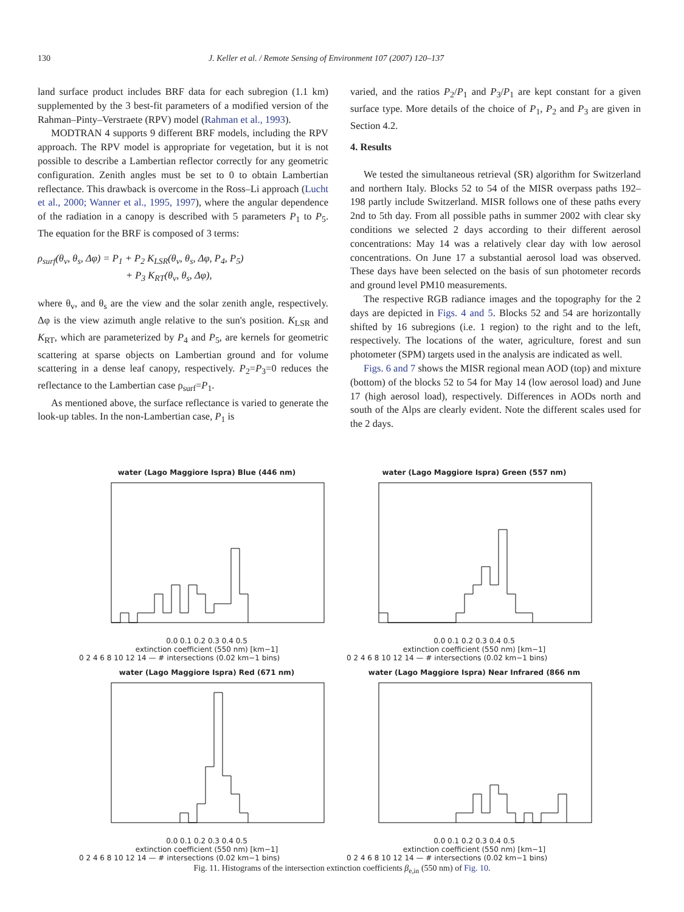130 J. Keller et al. / Remote Sensing of Environment 107 (2007) 120–137
land surface product includes BRF data for each subregion (1.1 km) supplemented by the 3 best-fit parameters of a modified version of the Rahman–Pinty–Verstraete (RPV) model (Rahman et al., 1993).
MODTRAN 4 supports 9 different BRF models, including the RPV approach. The RPV model is appropriate for vegetation, but it is not possible to describe a Lambertian reflector correctly for any geometric configuration. Zenith angles must be set to 0 to obtain Lambertian reflectance. This drawback is overcome in the Ross–Li approach (Lucht et al., 2000; Wanner et al., 1995, 1997), where the angular dependence of the radiation in a canopy is described with 5 parameters P<sub>1</sub> to P<sub>5</sub>. The equation for the BRF is composed of 3 terms:
ρ<sub>surf</sub>(θ<sub>v</sub>, θ<sub>s</sub>, Δφ) = P<sub>1</sub> + P<sub>2</sub> K<sub>LSR</sub>(θ<sub>v</sub>, θ<sub>s</sub>, Δφ, P<sub>4</sub>, P<sub>5</sub>)
+ P<sub>3</sub> K<sub>RT</sub>(θ<sub>v</sub>, θ<sub>s</sub>, Δφ),
where θ<sub>v</sub>, and θ<sub>s</sub> are the view and the solar zenith angle, respectively. Δφ is the view azimuth angle relative to the sun's position. K<sub>LSR</sub> and K<sub>RT</sub>, which are parameterized by P<sub>4</sub> and P<sub>5</sub>, are kernels for geometric scattering at sparse objects on Lambertian ground and for volume scattering in a dense leaf canopy, respectively. P<sub>2</sub>=P<sub>3</sub>=0 reduces the reflectance to the Lambertian case ρ<sub>surf</sub>=P<sub>1</sub>.
As mentioned above, the surface reflectance is varied to generate the look-up tables. In the non-Lambertian case, P<sub>1</sub> is
varied, and the ratios P<sub>2</sub>/P<sub>1</sub> and P<sub>3</sub>/P<sub>1</sub> are kept constant for a given surface type. More details of the choice of P<sub>1</sub>, P<sub>2</sub> and P<sub>3</sub> are given in Section 4.2.
4. Results
We tested the simultaneous retrieval (SR) algorithm for Switzerland and northern Italy. Blocks 52 to 54 of the MISR overpass paths 192–198 partly include Switzerland. MISR follows one of these paths every 2nd to 5th day. From all possible paths in summer 2002 with clear sky conditions we selected 2 days according to their different aerosol concentrations: May 14 was a relatively clear day with low aerosol concentrations. On June 17 a substantial aerosol load was observed. These days have been selected on the basis of sun photometer records and ground level PM10 measurements.
The respective RGB radiance images and the topography for the 2 days are depicted in Figs. 4 and 5. Blocks 52 and 54 are horizontally shifted by 16 subregions (i.e. 1 region) to the right and to the left, respectively. The locations of the water, agriculture, forest and sun photometer (SPM) targets used in the analysis are indicated as well.
Figs. 6 and 7 shows the MISR regional mean AOD (top) and mixture (bottom) of the blocks 52 to 54 for May 14 (low aerosol load) and June 17 (high aerosol load), respectively. Differences in AODs north and south of the Alps are clearly evident. Note the different scales used for the 2 days.
water (Lago Maggiore Ispra) Blue (446 nm)
0.0 0.1 0.2 0.3 0.4 0.5
extinction coefficient (550 nm) [km−1]
0 2 4 6 8 10 12 14 — # intersections (0.02 km−1 bins)
water (Lago Maggiore Ispra) Green (557 nm)
0.0 0.1 0.2 0.3 0.4 0.5
extinction coefficient (550 nm) [km−1]
0 2 4 6 8 10 12 14 — # intersections (0.02 km−1 bins)
water (Lago Maggiore Ispra) Red (671 nm)
0.0 0.1 0.2 0.3 0.4 0.5
extinction coefficient (550 nm) [km−1]
0 2 4 6 8 10 12 14 — # intersections (0.02 km−1 bins)
water (Lago Maggiore Ispra) Near Infrared (866 nm
0.0 0.1 0.2 0.3 0.4 0.5
extinction coefficient (550 nm) [km−1]
0 2 4 6 8 10 12 14 — # intersections (0.02 km−1 bins)
Fig. 11. Histograms of the intersection extinction coefficients β<sub>e,in</sub> (550 nm) of Fig. 10.